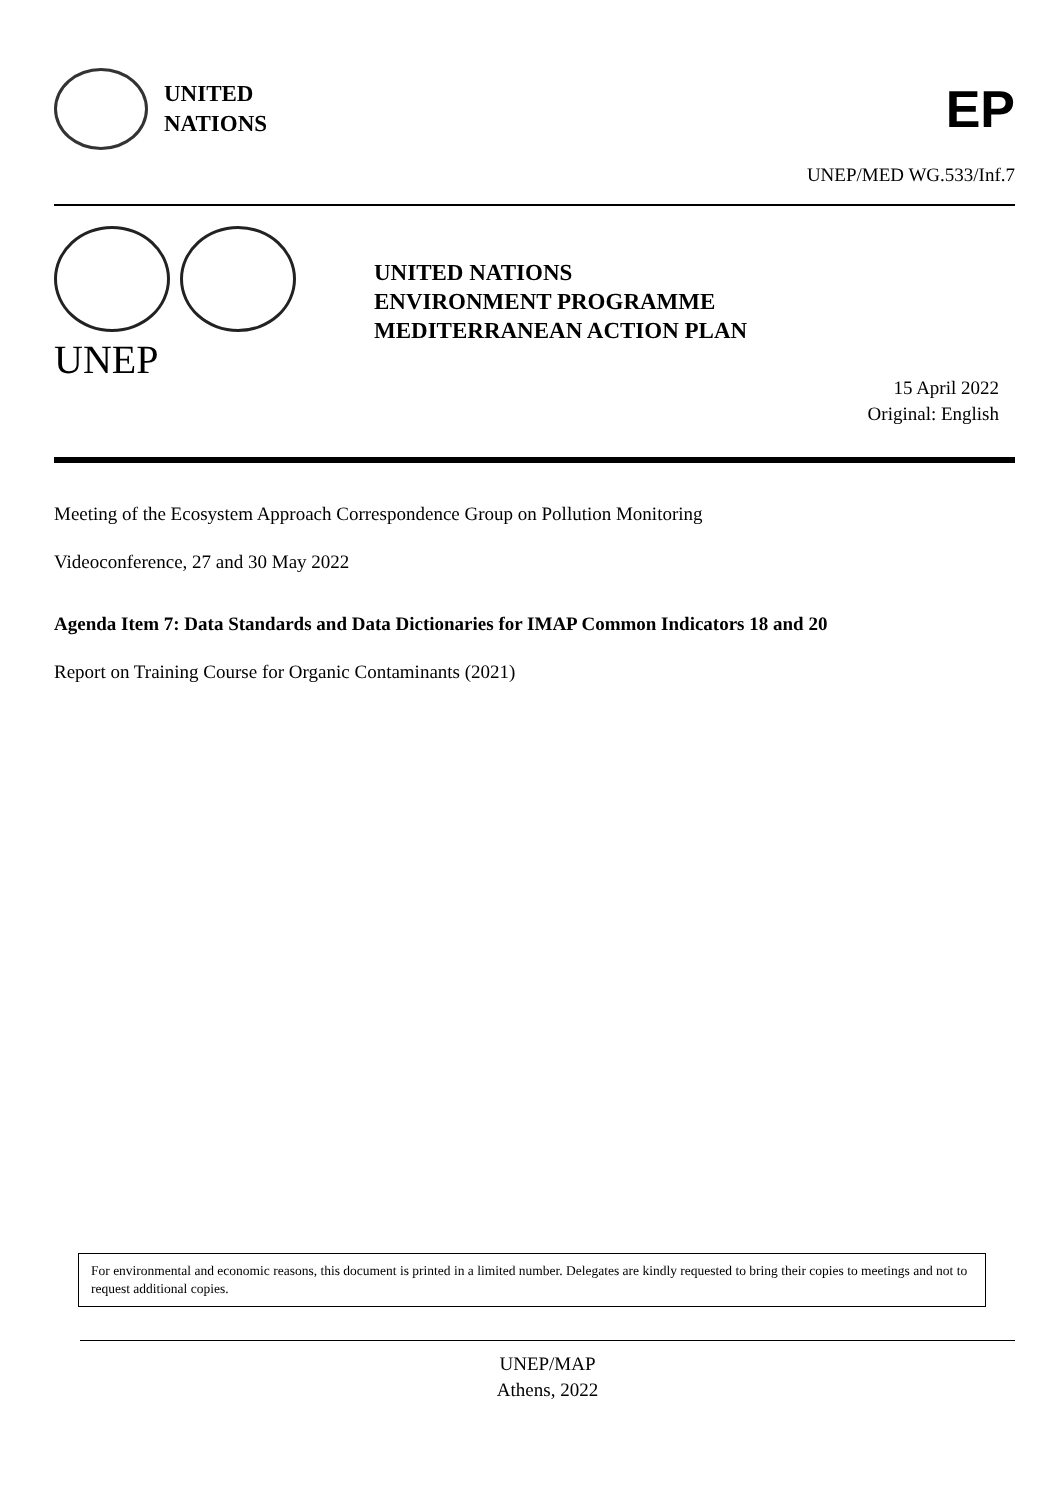UNITED
NATIONS
EP
UNEP/MED WG.533/Inf.7
UNEP
UNITED NATIONS
ENVIRONMENT PROGRAMME
MEDITERRANEAN ACTION PLAN
15 April 2022
Original: English
Meeting of the Ecosystem Approach Correspondence Group on Pollution Monitoring
Videoconference, 27 and 30 May 2022
Agenda Item 7: Data Standards and Data Dictionaries for IMAP Common Indicators 18 and 20
Report on Training Course for Organic Contaminants (2021)
For environmental and economic reasons, this document is printed in a limited number. Delegates are kindly requested to bring their copies to meetings and not to request additional copies.
UNEP/MAP
Athens, 2022